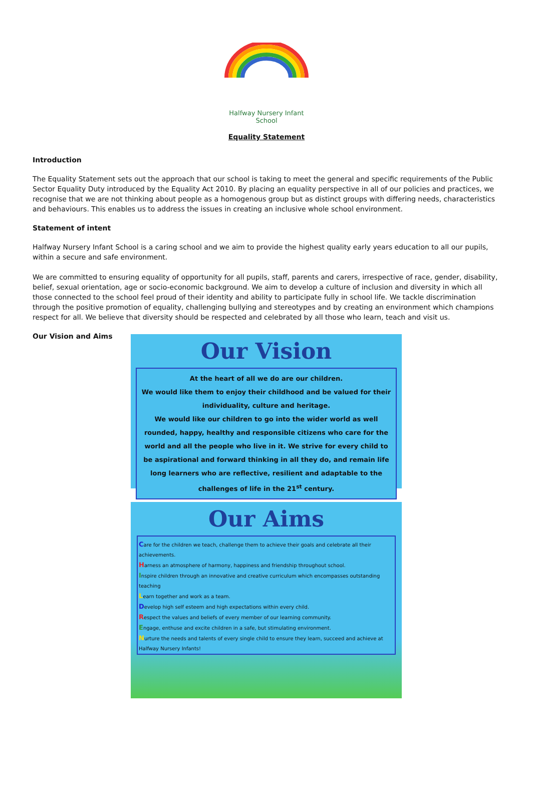Halfway Nursery Infant School
Equality Statement
Introduction
The Equality Statement sets out the approach that our school is taking to meet the general and specific requirements of the Public Sector Equality Duty introduced by the Equality Act 2010. By placing an equality perspective in all of our policies and practices, we recognise that we are not thinking about people as a homogenous group but as distinct groups with differing needs, characteristics and behaviours. This enables us to address the issues in creating an inclusive whole school environment.
Statement of intent
Halfway Nursery Infant School is a caring school and we aim to provide the highest quality early years education to all our pupils, within a secure and safe environment.
We are committed to ensuring equality of opportunity for all pupils, staff, parents and carers, irrespective of race, gender, disability, belief, sexual orientation, age or socio-economic background. We aim to develop a culture of inclusion and diversity in which all those connected to the school feel proud of their identity and ability to participate fully in school life. We tackle discrimination through the positive promotion of equality, challenging bullying and stereotypes and by creating an environment which champions respect for all. We believe that diversity should be respected and celebrated by all those who learn, teach and visit us.
Our Vision and Aims
Our Vision
At the heart of all we do are our children.
We would like them to enjoy their childhood and be valued for their individuality, culture and heritage.
We would like our children to go into the wider world as well rounded, happy, healthy and responsible citizens who care for the world and all the people who live in it. We strive for every child to be aspirational and forward thinking in all they do, and remain life long learners who are reflective, resilient and adaptable to the challenges of life in the 21<sup>st</sup> century.
Our Aims
Care for the children we teach, challenge them to achieve their goals and celebrate all their achievements.
Harness an atmosphere of harmony, happiness and friendship throughout school.
Inspire children through an innovative and creative curriculum which encompasses outstanding teaching
Learn together and work as a team.
Develop high self esteem and high expectations within every child.
Respect the values and beliefs of every member of our learning community.
Engage, enthuse and excite children in a safe, but stimulating environment.
Nurture the needs and talents of every single child to ensure they learn, succeed and achieve at Halfway Nursery Infants!